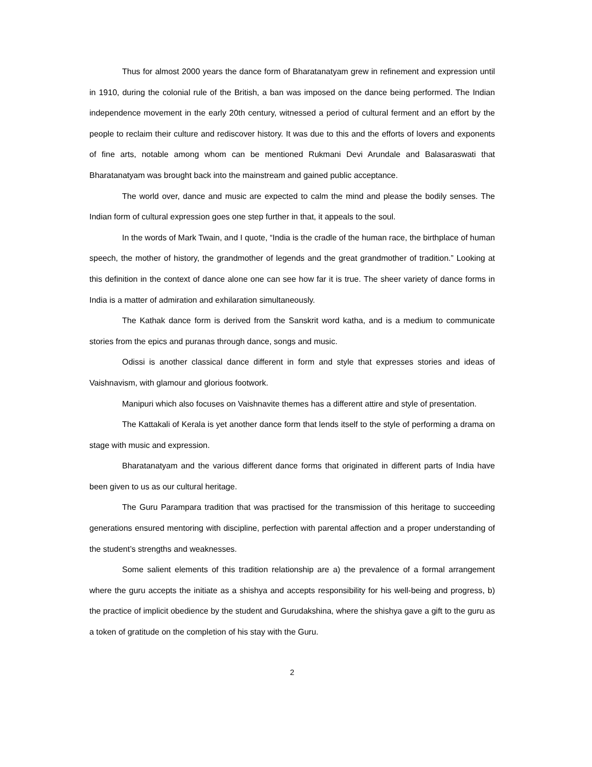Thus for almost 2000 years the dance form of Bharatanatyam grew in refinement and expression until in 1910, during the colonial rule of the British, a ban was imposed on the dance being performed. The Indian independence movement in the early 20th century, witnessed a period of cultural ferment and an effort by the people to reclaim their culture and rediscover history. It was due to this and the efforts of lovers and exponents of fine arts, notable among whom can be mentioned Rukmani Devi Arundale and Balasaraswati that Bharatanatyam was brought back into the mainstream and gained public acceptance.
The world over, dance and music are expected to calm the mind and please the bodily senses. The Indian form of cultural expression goes one step further in that, it appeals to the soul.
In the words of Mark Twain, and I quote, “India is the cradle of the human race, the birthplace of human speech, the mother of history, the grandmother of legends and the great grandmother of tradition.” Looking at this definition in the context of dance alone one can see how far it is true. The sheer variety of dance forms in India is a matter of admiration and exhilaration simultaneously.
The Kathak dance form is derived from the Sanskrit word katha, and is a medium to communicate stories from the epics and puranas through dance, songs and music.
Odissi is another classical dance different in form and style that expresses stories and ideas of Vaishnavism, with glamour and glorious footwork.
Manipuri which also focuses on Vaishnavite themes has a different attire and style of presentation.
The Kattakali of Kerala is yet another dance form that lends itself to the style of performing a drama on stage with music and expression.
Bharatanatyam and the various different dance forms that originated in different parts of India have been given to us as our cultural heritage.
The Guru Parampara tradition that was practised for the transmission of this heritage to succeeding generations ensured mentoring with discipline, perfection with parental affection and a proper understanding of the student’s strengths and weaknesses.
Some salient elements of this tradition relationship are a) the prevalence of a formal arrangement where the guru accepts the initiate as a shishya and accepts responsibility for his well-being and progress, b) the practice of implicit obedience by the student and Gurudakshina, where the shishya gave a gift to the guru as a token of gratitude on the completion of his stay with the Guru.
2